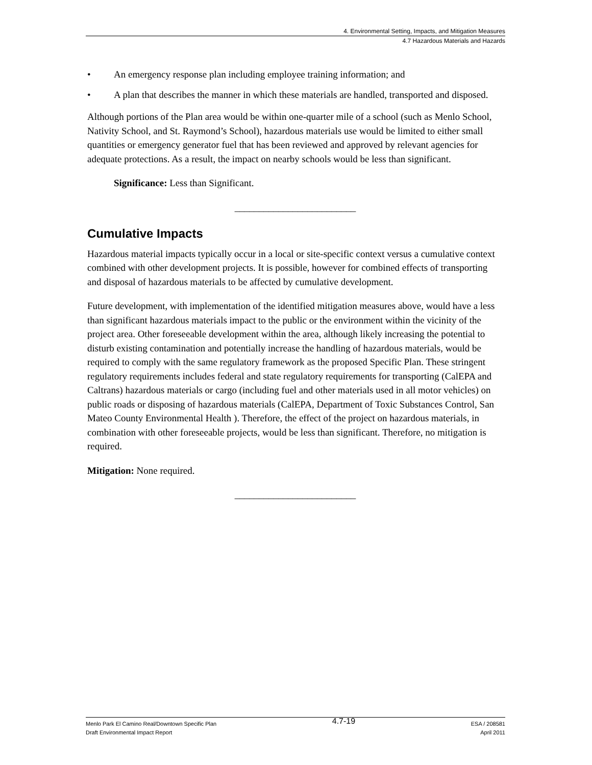4. Environmental Setting, Impacts, and Mitigation Measures
4.7 Hazardous Materials and Hazards
• An emergency response plan including employee training information; and
• A plan that describes the manner in which these materials are handled, transported and disposed.
Although portions of the Plan area would be within one-quarter mile of a school (such as Menlo School, Nativity School, and St. Raymond’s School), hazardous materials use would be limited to either small quantities or emergency generator fuel that has been reviewed and approved by relevant agencies for adequate protections. As a result, the impact on nearby schools would be less than significant.
Significance: Less than Significant.
_________________________
Cumulative Impacts
Hazardous material impacts typically occur in a local or site-specific context versus a cumulative context combined with other development projects. It is possible, however for combined effects of transporting and disposal of hazardous materials to be affected by cumulative development.
Future development, with implementation of the identified mitigation measures above, would have a less than significant hazardous materials impact to the public or the environment within the vicinity of the project area. Other foreseeable development within the area, although likely increasing the potential to disturb existing contamination and potentially increase the handling of hazardous materials, would be required to comply with the same regulatory framework as the proposed Specific Plan. These stringent regulatory requirements includes federal and state regulatory requirements for transporting (CalEPA and Caltrans) hazardous materials or cargo (including fuel and other materials used in all motor vehicles) on public roads or disposing of hazardous materials (CalEPA, Department of Toxic Substances Control, San Mateo County Environmental Health ). Therefore, the effect of the project on hazardous materials, in combination with other foreseeable projects, would be less than significant. Therefore, no mitigation is required.
Mitigation: None required.
_________________________
Menlo Park El Camino Real/Downtown Specific Plan
Draft Environmental Impact Report
4.7-19
ESA / 208581
April 2011